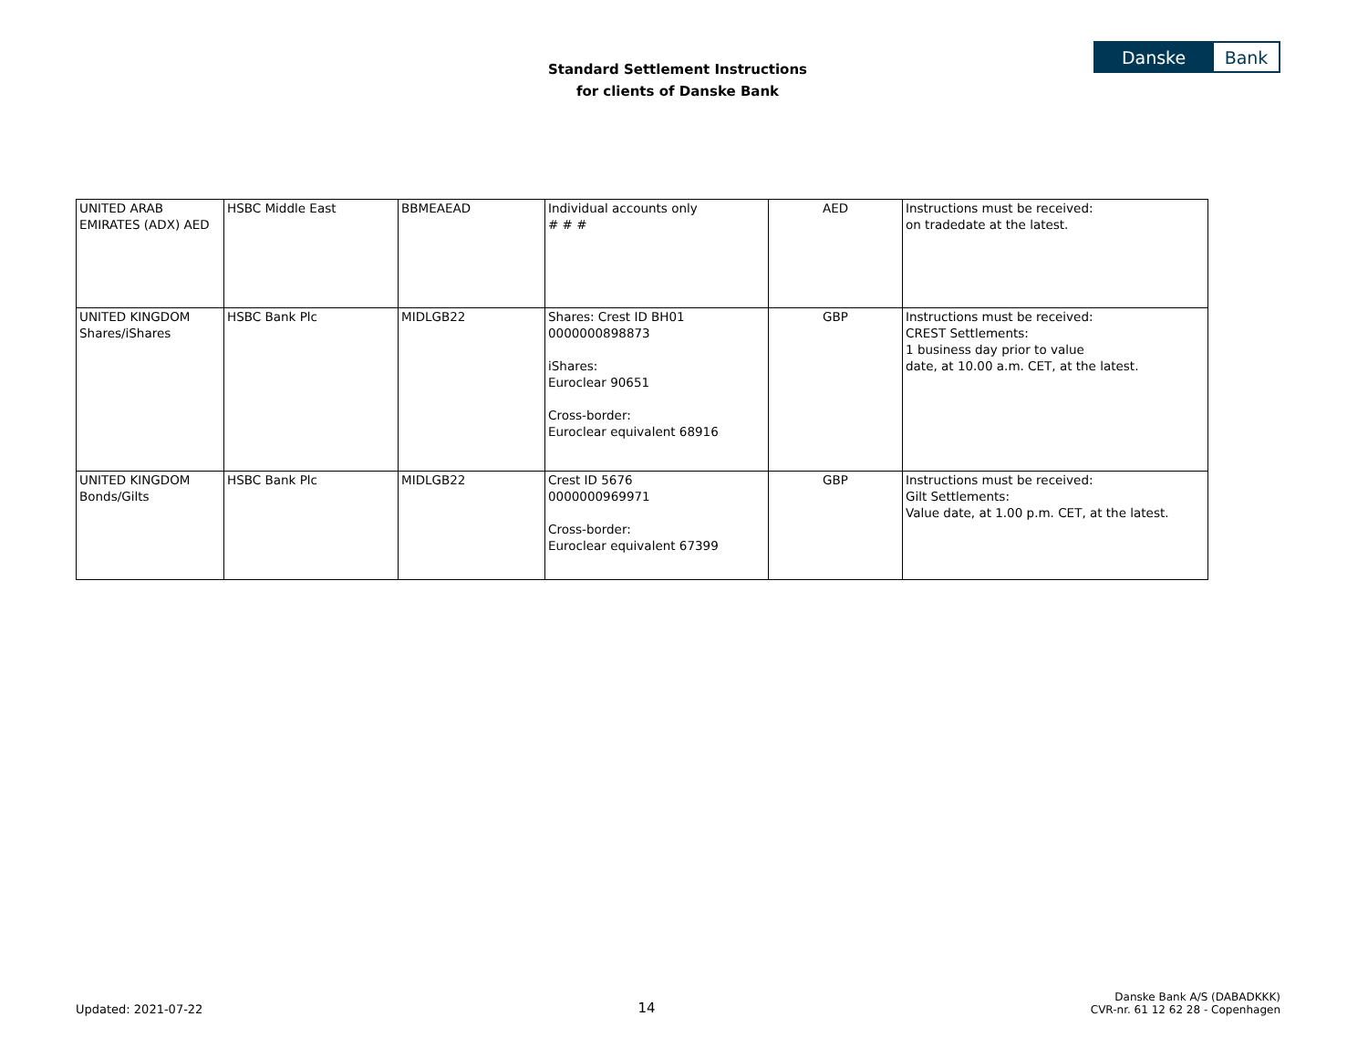Standard Settlement Instructions
for clients of Danske Bank
Danske Bank
| UNITED ARAB EMIRATES (ADX) AED | HSBC Middle East | BBMEAEAD | Individual accounts only # # # | AED | Instructions must be received: on tradedate at the latest. |
| UNITED KINGDOM Shares/iShares | HSBC Bank Plc | MIDLGB22 | Shares: Crest ID BH01 0000000898873 iShares: Euroclear 90651 Cross-border: Euroclear equivalent 68916 | GBP | Instructions must be received: CREST Settlements: 1 business day prior to value date, at 10.00 a.m. CET, at the latest. |
| UNITED KINGDOM Bonds/Gilts | HSBC Bank Plc | MIDLGB22 | Crest ID 5676 0000000969971 Cross-border: Euroclear equivalent 67399 | GBP | Instructions must be received: Gilt Settlements: Value date, at 1.00 p.m. CET, at the latest. |
Updated: 2021-07-22
14
Danske Bank A/S (DABADKKK)
CVR-nr. 61 12 62 28 - Copenhagen